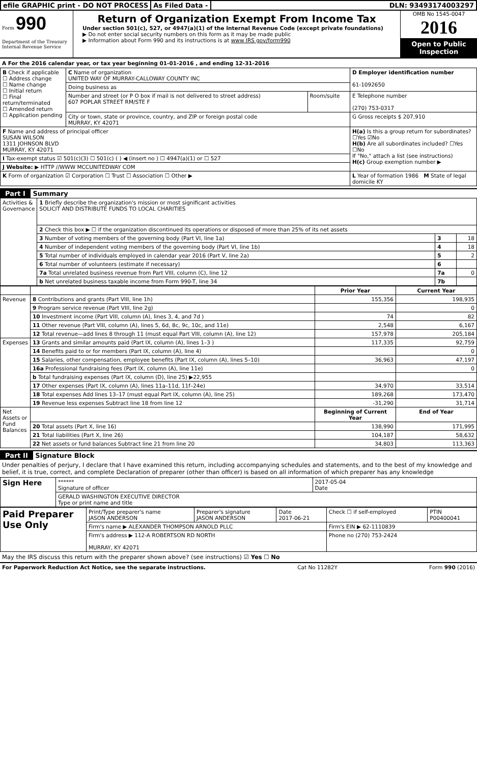efile GRAPHIC print - DO NOT PROCESS
As Filed Data - DLN: 93493174003297
Form 990
Department of the Treasury Internal Revenue Service
Return of Organization Exempt From Income Tax
Under section 501(c), 527, or 4947(a)(1) of the Internal Revenue Code (except private foundations)
▶ Do not enter social security numbers on this form as it may be made public
▶ Information about Form 990 and its instructions is at www IRS gov/form990
OMB No 1545-0047
2016
Open to Public Inspection
A For the 2016 calendar year, or tax year beginning 01-01-2016 , and ending 12-31-2016
| B Check if applicable ☐ Address change ☐ Name change ☐ Initial return ☐ Final return/terminated ☐ Amended return ☐ Application pending | C Name of organization UNITED WAY OF MURRAY-CALLOWAY COUNTY INC | | D Employer identification number 61-1092650 |
| | Doing business as | | |
| | Number and street (or P O box if mail is not delivered to street address) 607 POPLAR STREET RM/STE F | Room/suite | E Telephone number (270) 753-0317 |
| | City or town, state or province, country, and ZIP or foreign postal code MURRAY, KY 42071 | | G Gross receipts $ 207,910 |
| F Name and address of principal officer SUSAN WILSON 1311 JOHNSON BLVD MURRAY, KY 42071 | | | H(a) Is this a group return for subordinates? ☐Yes ☑No H(b) Are all subordinates included? ☐Yes ☐No If "No," attach a list (see instructions) H(c) Group exemption number ▶ |
| I Tax-exempt status ☑ 501(c)(3) ☐ 501(c) ( ) ◀ (insert no ) ☐ 4947(a)(1) or ☐ 527 | | | |
| J Website: ▶ HTTP //WWW MCCUNITEDWAY COM | | | |
| K Form of organization ☑ Corporation ☐ Trust ☐ Association ☐ Other ▶ | | | L Year of formation 1986 M State of legal domicile KY |
Part I Summary
| Activities & Governance | 1 Briefly describe the organization's mission or most significant activities SOLICIT AND DISTRIBUTE FUNDS TO LOCAL CHARITIES | | |
| | 2 Check this box ▶ ☐ if the organization discontinued its operations or disposed of more than 25% of its net assets | | |
| | 3 Number of voting members of the governing body (Part VI, line 1a) | 3 | 18 |
| | 4 Number of independent voting members of the governing body (Part VI, line 1b) | 4 | 18 |
| | 5 Total number of individuals employed in calendar year 2016 (Part V, line 2a) | 5 | 2 |
| | 6 Total number of volunteers (estimate if necessary) | 6 | |
| | 7a Total unrelated business revenue from Part VIII, column (C), line 12 | 7a | 0 |
| | b Net unrelated business taxable income from Form 990-T, line 34 | 7b | |
| | | Prior Year | Current Year |
| Revenue | 8 Contributions and grants (Part VIII, line 1h) | 155,356 | 198,935 |
| | 9 Program service revenue (Part VIII, line 2g) | | 0 |
| | 10 Investment income (Part VIII, column (A), lines 3, 4, and 7d ) | 74 | 82 |
| | 11 Other revenue (Part VIII, column (A), lines 5, 6d, 8c, 9c, 10c, and 11e) | 2,548 | 6,167 |
| | 12 Total revenue—add lines 8 through 11 (must equal Part VIII, column (A), line 12) | 157,978 | 205,184 |
| Expenses | 13 Grants and similar amounts paid (Part IX, column (A), lines 1–3 ) | 117,335 | 92,759 |
| | 14 Benefits paid to or for members (Part IX, column (A), line 4) | | 0 |
| | 15 Salaries, other compensation, employee benefits (Part IX, column (A), lines 5–10) | 36,963 | 47,197 |
| | 16a Professional fundraising fees (Part IX, column (A), line 11e) | | 0 |
| | b Total fundraising expenses (Part IX, column (D), line 25) ▶22,955 | | |
| | 17 Other expenses (Part IX, column (A), lines 11a–11d, 11f–24e) | 34,970 | 33,514 |
| | 18 Total expenses Add lines 13–17 (must equal Part IX, column (A), line 25) | 189,268 | 173,470 |
| | 19 Revenue less expenses Subtract line 18 from line 12 | -31,290 | 31,714 |
| Net Assets or Fund Balances | | Beginning of Current Year | End of Year |
| | 20 Total assets (Part X, line 16) | 138,990 | 171,995 |
| | 21 Total liabilities (Part X, line 26) | 104,187 | 58,632 |
| | 22 Net assets or fund balances Subtract line 21 from line 20 | 34,803 | 113,363 |
Part II Signature Block
Under penalties of perjury, I declare that I have examined this return, including accompanying schedules and statements, and to the best of my knowledge and belief, it is true, correct, and complete Declaration of preparer (other than officer) is based on all information of which preparer has any knowledge
| Sign Here | ****** Signature of officer | 2017-05-04 Date |
| | GERALD WASHINGTON EXECUTIVE DIRECTOR Type or print name and title | |
| Paid Preparer Use Only | Print/Type preparer's name JASON ANDERSON | Preparer's signature JASON ANDERSON | Date 2017-06-21 | Check ☐ if self-employed | PTIN P00400041 |
| | Firm's name ▶ ALEXANDER THOMPSON ARNOLD PLLC | | | Firm's EIN ▶ 62-1110839 | |
| | Firm's address ▶ 112-A ROBERTSON RD NORTH MURRAY, KY 42071 | | | Phone no (270) 753-2424 | |
May the IRS discuss this return with the preparer shown above? (see instructions) ☑ Yes ☐ No
For Paperwork Reduction Act Notice, see the separate instructions. Cat No 11282Y Form 990 (2016)